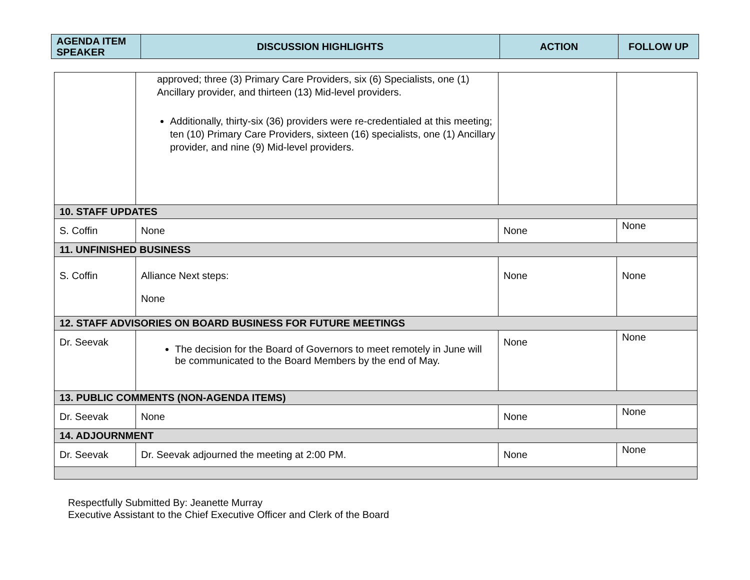| AGENDA ITEM SPEAKER | DISCUSSION HIGHLIGHTS | ACTION | FOLLOW UP |
| --- | --- | --- | --- |
| | approved; three (3) Primary Care Providers, six (6) Specialists, one (1) Ancillary provider, and thirteen (13) Mid-level providers. Additionally, thirty-six (36) providers were re-credentialed at this meeting; ten (10) Primary Care Providers, sixteen (16) specialists, one (1) Ancillary provider, and nine (9) Mid-level providers. | | |
| 10. STAFF UPDATES | | | |
| S. Coffin | None | None | None |
| 11. UNFINISHED BUSINESS | | | |
| S. Coffin | Alliance Next steps: None | None | None |
| 12. STAFF ADVISORIES ON BOARD BUSINESS FOR FUTURE MEETINGS | | | |
| Dr. Seevak | The decision for the Board of Governors to meet remotely in June will be communicated to the Board Members by the end of May. | None | None |
| 13. PUBLIC COMMENTS (NON-AGENDA ITEMS) | | | |
| Dr. Seevak | None | None | None |
| 14. ADJOURNMENT | | | |
| Dr. Seevak | Dr. Seevak adjourned the meeting at 2:00 PM. | None | None |
Respectfully Submitted By: Jeanette Murray
Executive Assistant to the Chief Executive Officer and Clerk of the Board